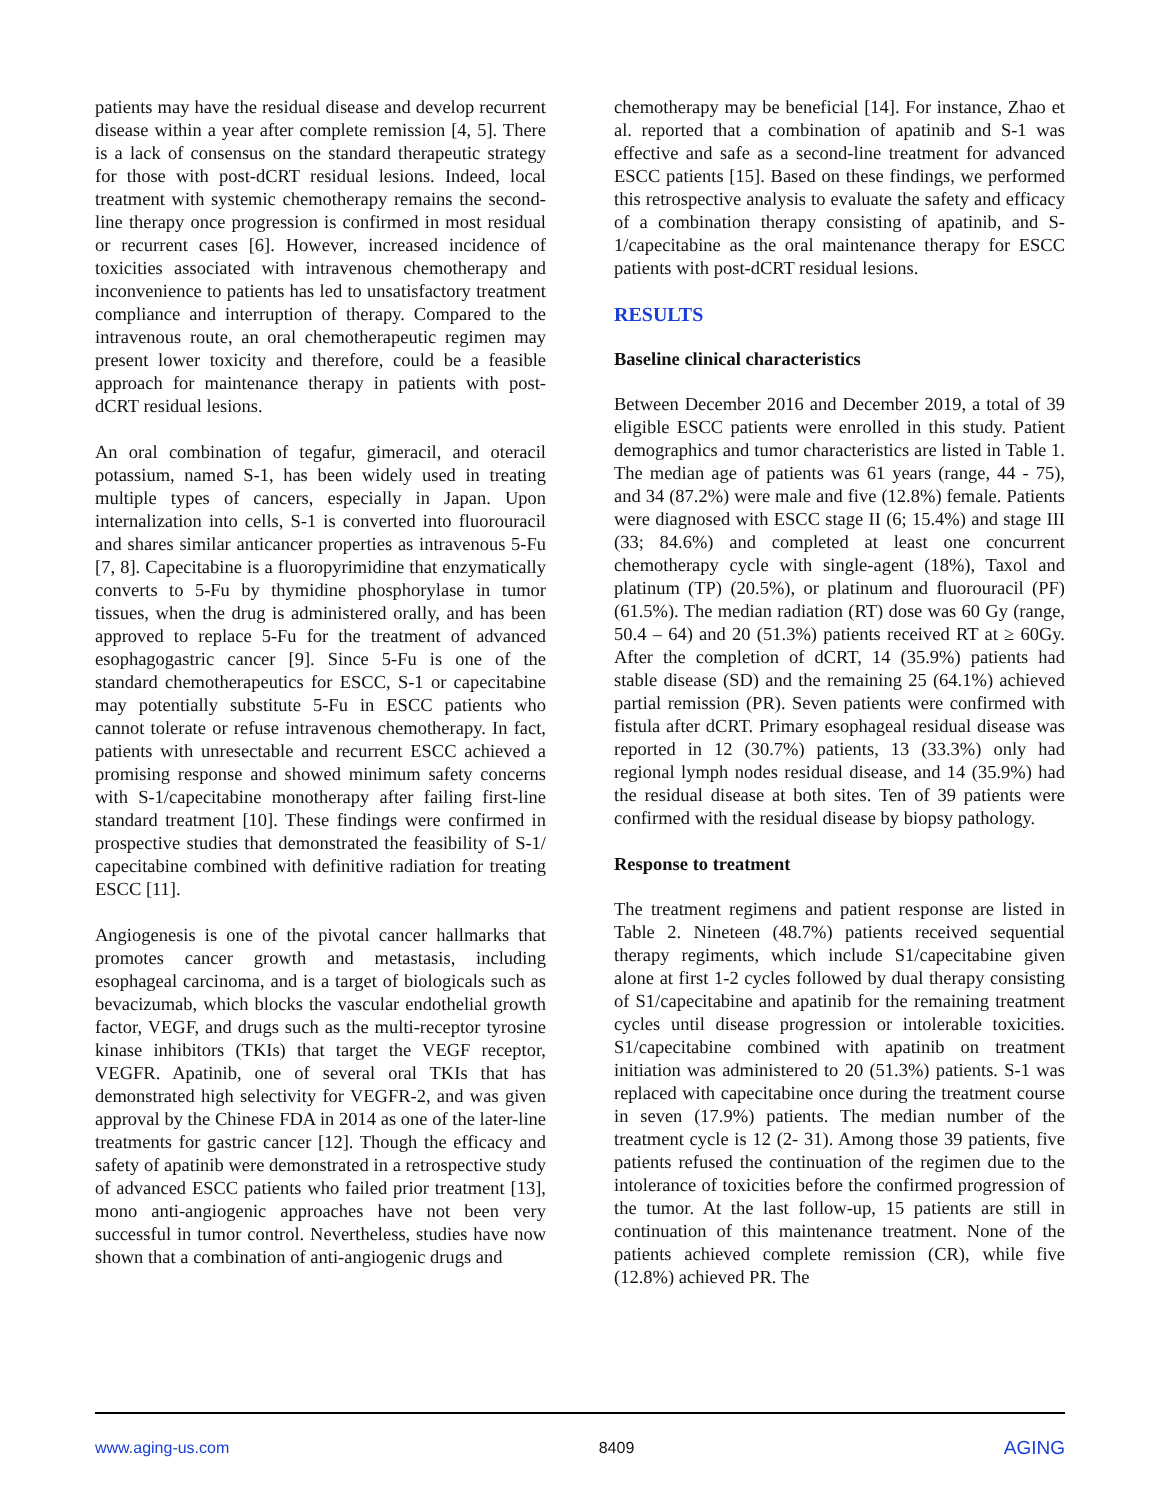patients may have the residual disease and develop recurrent disease within a year after complete remission [4, 5]. There is a lack of consensus on the standard therapeutic strategy for those with post-dCRT residual lesions. Indeed, local treatment with systemic chemotherapy remains the second-line therapy once progression is confirmed in most residual or recurrent cases [6]. However, increased incidence of toxicities associated with intravenous chemotherapy and inconvenience to patients has led to unsatisfactory treatment compliance and interruption of therapy. Compared to the intravenous route, an oral chemotherapeutic regimen may present lower toxicity and therefore, could be a feasible approach for maintenance therapy in patients with post-dCRT residual lesions.
An oral combination of tegafur, gimeracil, and oteracil potassium, named S-1, has been widely used in treating multiple types of cancers, especially in Japan. Upon internalization into cells, S-1 is converted into fluorouracil and shares similar anticancer properties as intravenous 5-Fu [7, 8]. Capecitabine is a fluoropyrimidine that enzymatically converts to 5-Fu by thymidine phosphorylase in tumor tissues, when the drug is administered orally, and has been approved to replace 5-Fu for the treatment of advanced esophagogastric cancer [9]. Since 5-Fu is one of the standard chemotherapeutics for ESCC, S-1 or capecitabine may potentially substitute 5-Fu in ESCC patients who cannot tolerate or refuse intravenous chemotherapy. In fact, patients with unresectable and recurrent ESCC achieved a promising response and showed minimum safety concerns with S-1/capecitabine monotherapy after failing first-line standard treatment [10]. These findings were confirmed in prospective studies that demonstrated the feasibility of S-1/ capecitabine combined with definitive radiation for treating ESCC [11].
Angiogenesis is one of the pivotal cancer hallmarks that promotes cancer growth and metastasis, including esophageal carcinoma, and is a target of biologicals such as bevacizumab, which blocks the vascular endothelial growth factor, VEGF, and drugs such as the multi-receptor tyrosine kinase inhibitors (TKIs) that target the VEGF receptor, VEGFR. Apatinib, one of several oral TKIs that has demonstrated high selectivity for VEGFR-2, and was given approval by the Chinese FDA in 2014 as one of the later-line treatments for gastric cancer [12]. Though the efficacy and safety of apatinib were demonstrated in a retrospective study of advanced ESCC patients who failed prior treatment [13], mono anti-angiogenic approaches have not been very successful in tumor control. Nevertheless, studies have now shown that a combination of anti-angiogenic drugs and
chemotherapy may be beneficial [14]. For instance, Zhao et al. reported that a combination of apatinib and S-1 was effective and safe as a second-line treatment for advanced ESCC patients [15]. Based on these findings, we performed this retrospective analysis to evaluate the safety and efficacy of a combination therapy consisting of apatinib, and S-1/capecitabine as the oral maintenance therapy for ESCC patients with post-dCRT residual lesions.
RESULTS
Baseline clinical characteristics
Between December 2016 and December 2019, a total of 39 eligible ESCC patients were enrolled in this study. Patient demographics and tumor characteristics are listed in Table 1. The median age of patients was 61 years (range, 44 - 75), and 34 (87.2%) were male and five (12.8%) female. Patients were diagnosed with ESCC stage II (6; 15.4%) and stage III (33; 84.6%) and completed at least one concurrent chemotherapy cycle with single-agent (18%), Taxol and platinum (TP) (20.5%), or platinum and fluorouracil (PF) (61.5%). The median radiation (RT) dose was 60 Gy (range, 50.4 – 64) and 20 (51.3%) patients received RT at ≥ 60Gy. After the completion of dCRT, 14 (35.9%) patients had stable disease (SD) and the remaining 25 (64.1%) achieved partial remission (PR). Seven patients were confirmed with fistula after dCRT. Primary esophageal residual disease was reported in 12 (30.7%) patients, 13 (33.3%) only had regional lymph nodes residual disease, and 14 (35.9%) had the residual disease at both sites. Ten of 39 patients were confirmed with the residual disease by biopsy pathology.
Response to treatment
The treatment regimens and patient response are listed in Table 2. Nineteen (48.7%) patients received sequential therapy regiments, which include S1/capecitabine given alone at first 1-2 cycles followed by dual therapy consisting of S1/capecitabine and apatinib for the remaining treatment cycles until disease progression or intolerable toxicities. S1/capecitabine combined with apatinib on treatment initiation was administered to 20 (51.3%) patients. S-1 was replaced with capecitabine once during the treatment course in seven (17.9%) patients. The median number of the treatment cycle is 12 (2- 31). Among those 39 patients, five patients refused the continuation of the regimen due to the intolerance of toxicities before the confirmed progression of the tumor. At the last follow-up, 15 patients are still in continuation of this maintenance treatment. None of the patients achieved complete remission (CR), while five (12.8%) achieved PR. The
www.aging-us.com 8409 AGING